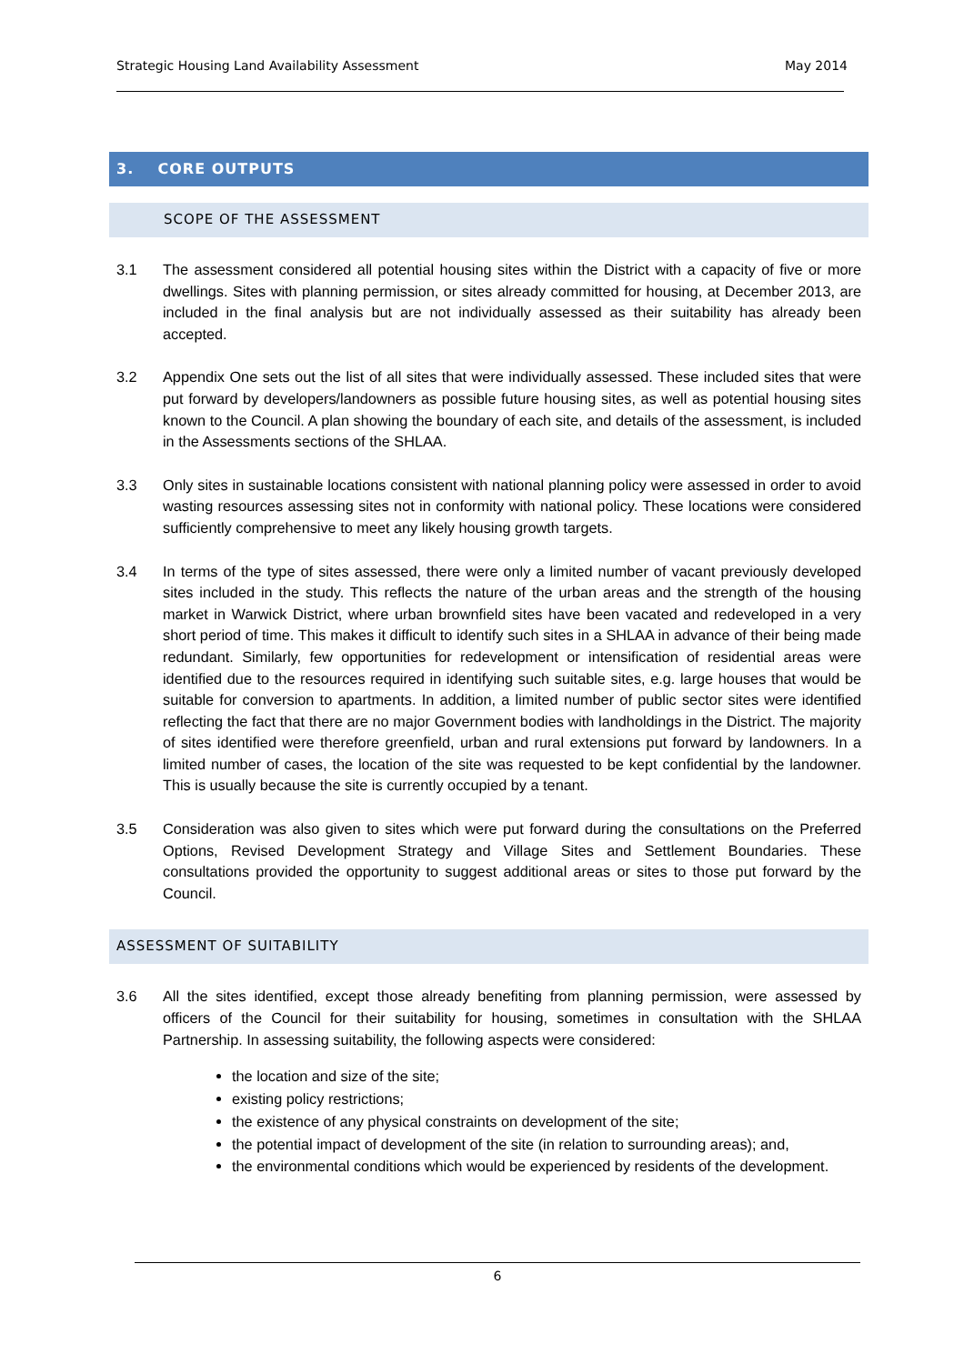Strategic Housing Land Availability Assessment May 2014
3. CORE OUTPUTS
SCOPE OF THE ASSESSMENT
3.1 The assessment considered all potential housing sites within the District with a capacity of five or more dwellings. Sites with planning permission, or sites already committed for housing, at December 2013, are included in the final analysis but are not individually assessed as their suitability has already been accepted.
3.2 Appendix One sets out the list of all sites that were individually assessed. These included sites that were put forward by developers/landowners as possible future housing sites, as well as potential housing sites known to the Council. A plan showing the boundary of each site, and details of the assessment, is included in the Assessments sections of the SHLAA.
3.3 Only sites in sustainable locations consistent with national planning policy were assessed in order to avoid wasting resources assessing sites not in conformity with national policy. These locations were considered sufficiently comprehensive to meet any likely housing growth targets.
3.4 In terms of the type of sites assessed, there were only a limited number of vacant previously developed sites included in the study. This reflects the nature of the urban areas and the strength of the housing market in Warwick District, where urban brownfield sites have been vacated and redeveloped in a very short period of time. This makes it difficult to identify such sites in a SHLAA in advance of their being made redundant. Similarly, few opportunities for redevelopment or intensification of residential areas were identified due to the resources required in identifying such suitable sites, e.g. large houses that would be suitable for conversion to apartments. In addition, a limited number of public sector sites were identified reflecting the fact that there are no major Government bodies with landholdings in the District. The majority of sites identified were therefore greenfield, urban and rural extensions put forward by landowners. In a limited number of cases, the location of the site was requested to be kept confidential by the landowner. This is usually because the site is currently occupied by a tenant.
3.5 Consideration was also given to sites which were put forward during the consultations on the Preferred Options, Revised Development Strategy and Village Sites and Settlement Boundaries. These consultations provided the opportunity to suggest additional areas or sites to those put forward by the Council.
ASSESSMENT OF SUITABILITY
3.6 All the sites identified, except those already benefiting from planning permission, were assessed by officers of the Council for their suitability for housing, sometimes in consultation with the SHLAA Partnership. In assessing suitability, the following aspects were considered:
the location and size of the site;
existing policy restrictions;
the existence of any physical constraints on development of the site;
the potential impact of development of the site (in relation to surrounding areas); and,
the environmental conditions which would be experienced by residents of the development.
6